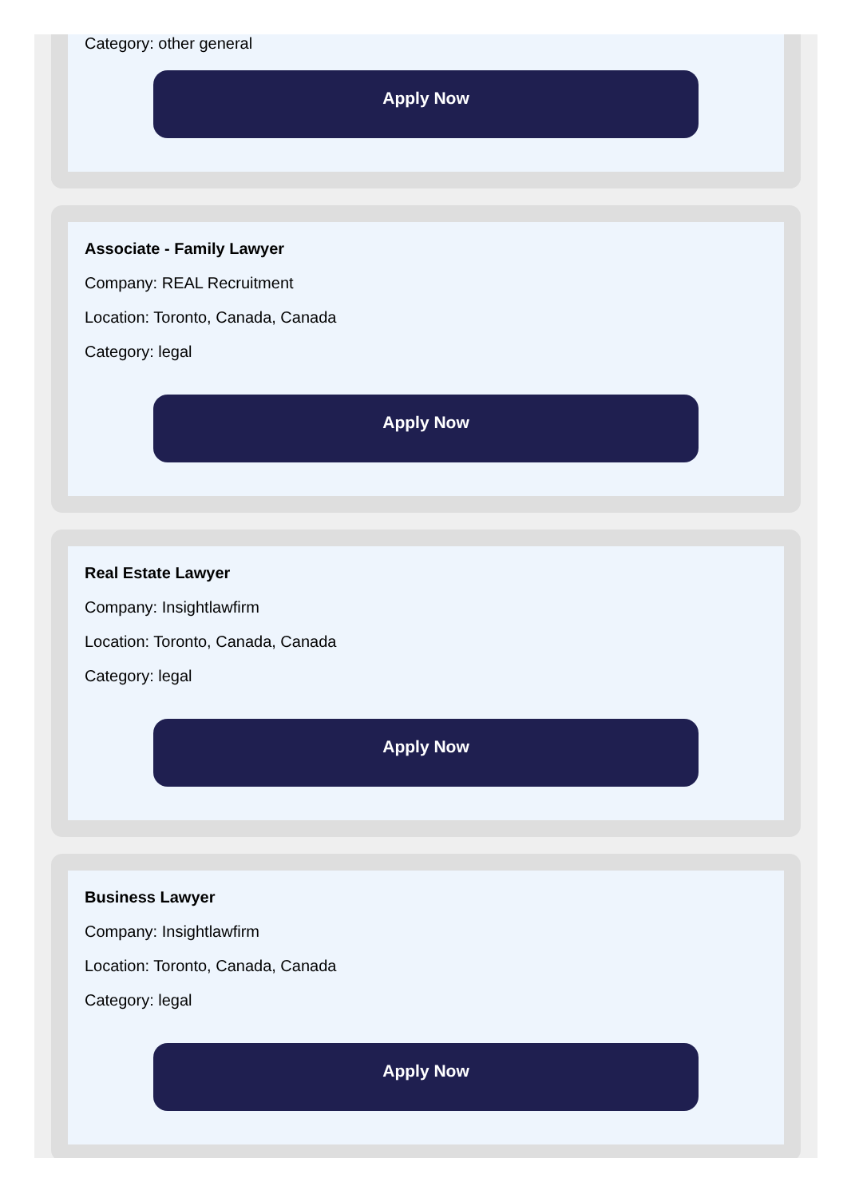Category: other general
Apply Now
Associate - Family Lawyer
Company: REAL Recruitment
Location: Toronto, Canada, Canada
Category: legal
Apply Now
Real Estate Lawyer
Company: Insightlawfirm
Location: Toronto, Canada, Canada
Category: legal
Apply Now
Business Lawyer
Company: Insightlawfirm
Location: Toronto, Canada, Canada
Category: legal
Apply Now